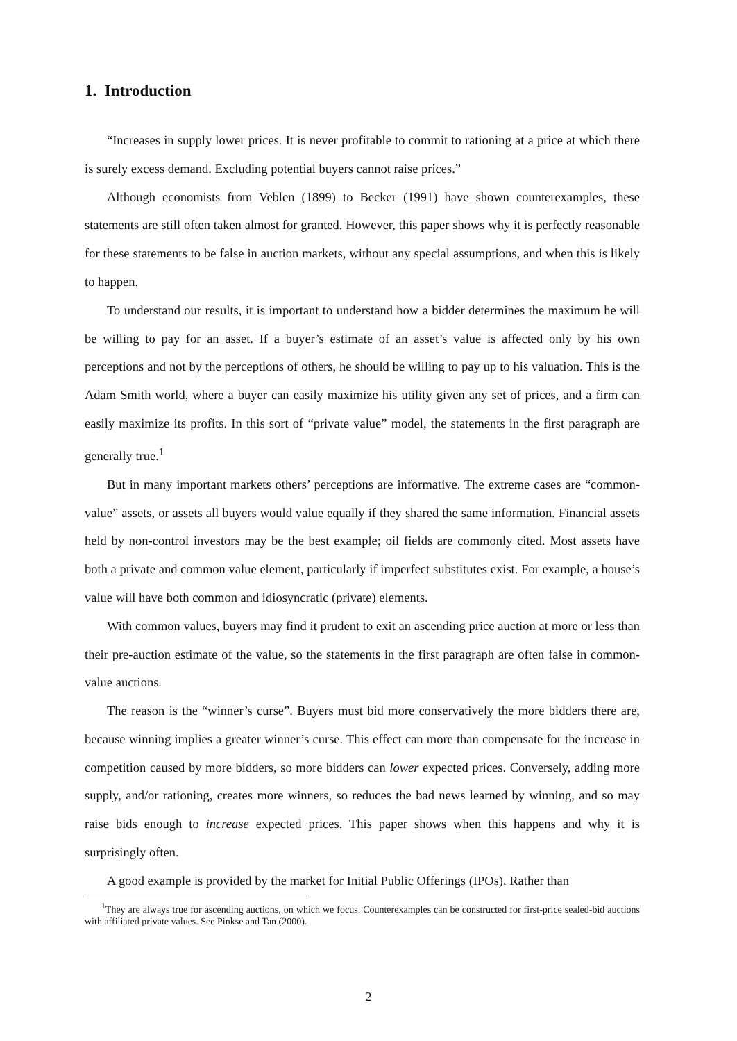1. Introduction
“Increases in supply lower prices. It is never profitable to commit to rationing at a price at which there is surely excess demand. Excluding potential buyers cannot raise prices.”
Although economists from Veblen (1899) to Becker (1991) have shown counterexamples, these statements are still often taken almost for granted. However, this paper shows why it is perfectly reasonable for these statements to be false in auction markets, without any special assumptions, and when this is likely to happen.
To understand our results, it is important to understand how a bidder determines the maximum he will be willing to pay for an asset. If a buyer’s estimate of an asset’s value is affected only by his own perceptions and not by the perceptions of others, he should be willing to pay up to his valuation. This is the Adam Smith world, where a buyer can easily maximize his utility given any set of prices, and a firm can easily maximize its profits. In this sort of “private value” model, the statements in the first paragraph are generally true.<sup>1</sup>
But in many important markets others’ perceptions are informative. The extreme cases are “common-value” assets, or assets all buyers would value equally if they shared the same information. Financial assets held by non-control investors may be the best example; oil fields are commonly cited. Most assets have both a private and common value element, particularly if imperfect substitutes exist. For example, a house’s value will have both common and idiosyncratic (private) elements.
With common values, buyers may find it prudent to exit an ascending price auction at more or less than their pre-auction estimate of the value, so the statements in the first paragraph are often false in common-value auctions.
The reason is the “winner’s curse”. Buyers must bid more conservatively the more bidders there are, because winning implies a greater winner’s curse. This effect can more than compensate for the increase in competition caused by more bidders, so more bidders can lower expected prices. Conversely, adding more supply, and/or rationing, creates more winners, so reduces the bad news learned by winning, and so may raise bids enough to increase expected prices. This paper shows when this happens and why it is surprisingly often.
A good example is provided by the market for Initial Public Offerings (IPOs). Rather than
<sup>1</sup> They are always true for ascending auctions, on which we focus. Counterexamples can be constructed for first-price sealed-bid auctions with affiliated private values. See Pinkse and Tan (2000).
2